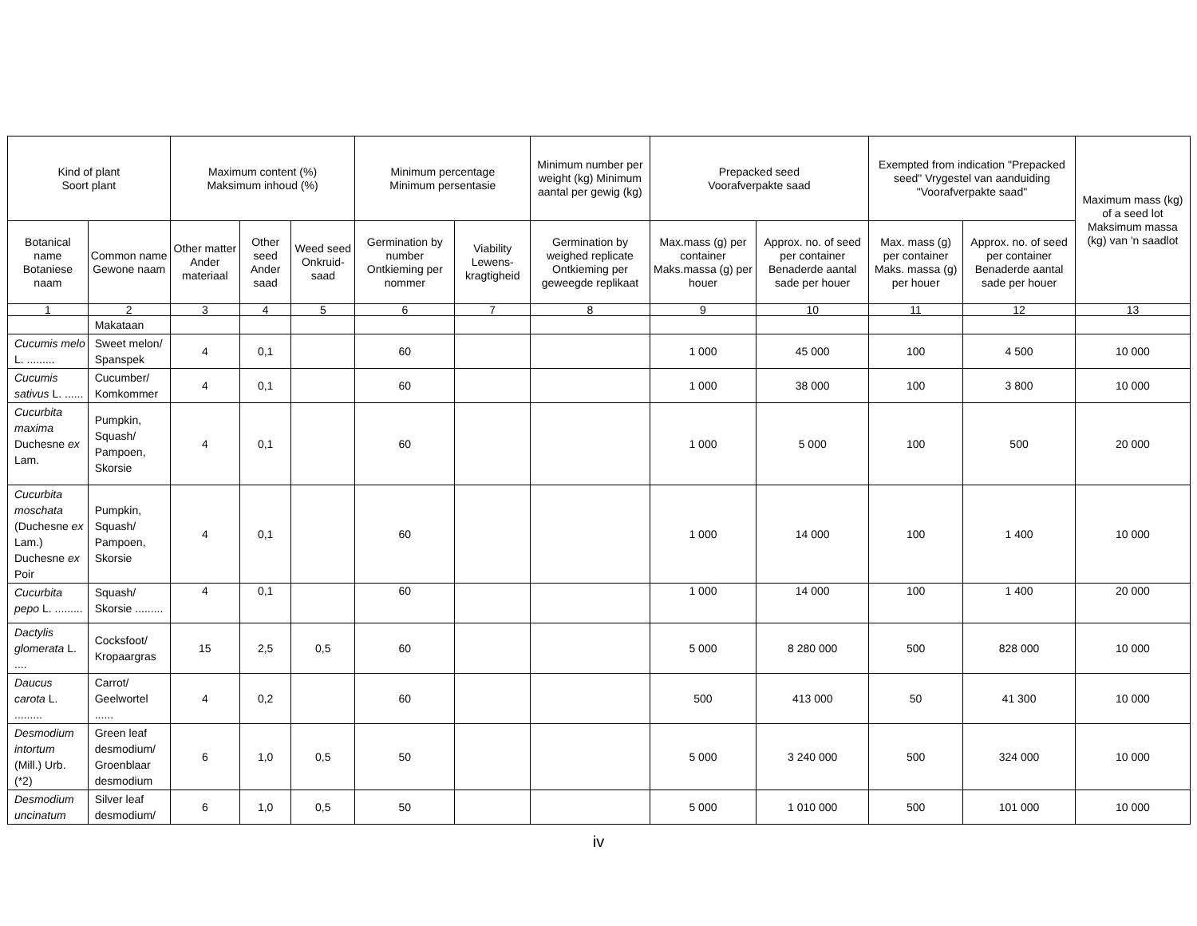| Kind of plant Soort plant | | Maximum content (%) Maksimum inhoud (%) | | | Minimum percentage Minimum persentasie | | Minimum number per weight (kg) Minimum aantal per gewig (kg) | Prepacked seed Voorafverpakte saad | | Exempted from indication "Prepacked seed" Vrygestel van aanduiding "Voorafverpakte saad" | | Maximum mass (kg) of a seed lot Maksimum massa (kg) van 'n saadlot |
| --- | --- | --- | --- | --- | --- | --- | --- | --- | --- | --- | --- | --- |
| Botanical name Botaniese naam | Common name Gewone naam | Other matter Ander materiaal | Other seed Ander saad | Weed seed Onkruid-saad | Germination by number Ontkieming per nommer | Viability Lewens-kragtigheid | Germination by weighed replicate Ontkieming per geweegde replikaat | Max.mass (g) per container Maks.massa (g) per houer | Approx. no. of seed per container Benaderde aantal sade per houer | Max. mass (g) per container Maks. massa (g) per houer | Approx. no. of seed per container Benaderde aantal sade per houer | |
| 1 | 2 | 3 | 4 | 5 | 6 | 7 | 8 | 9 | 10 | 11 | 12 | 13 |
| | Makataan | | | | | | | | | | | |
| Cucumis melo L. ......... | Sweet melon/ Spanspek | 4 | 0,1 | | 60 | | | 1 000 | 45 000 | 100 | 4 500 | 10 000 |
| Cucumis sativus L. ...... | Cucumber/ Komkommer | 4 | 0,1 | | 60 | | | 1 000 | 38 000 | 100 | 3 800 | 10 000 |
| Cucurbita maxima Duchesne ex Lam. | Pumpkin, Squash/ Pampoen, Skorsie | 4 | 0,1 | | 60 | | | 1 000 | 5 000 | 100 | 500 | 20 000 |
| Cucurbita moschata (Duchesne ex Lam.) Duchesne ex Poir | Pumpkin, Squash/ Pampoen, Skorsie | 4 | 0,1 | | 60 | | | 1 000 | 14 000 | 100 | 1 400 | 10 000 |
| Cucurbita pepo L. ......... | Squash/ Skorsie ......... | 4 | 0,1 | | 60 | | | 1 000 | 14 000 | 100 | 1 400 | 20 000 |
| Dactylis glomerata L. .... | Cocksfoot/ Kropaargras | 15 | 2,5 | 0,5 | 60 | | | 5 000 | 8 280 000 | 500 | 828 000 | 10 000 |
| Daucus carota L. ......... | Carrot/ Geelwortel ...... | 4 | 0,2 | | 60 | | | 500 | 413 000 | 50 | 41 300 | 10 000 |
| Desmodium intortum (Mill.) Urb. (*2) | Green leaf desmodium/ Groenblaar desmodium | 6 | 1,0 | 0,5 | 50 | | | 5 000 | 3 240 000 | 500 | 324 000 | 10 000 |
| Desmodium uncinatum | Silver leaf desmodium/ | 6 | 1,0 | 0,5 | 50 | | | 5 000 | 1 010 000 | 500 | 101 000 | 10 000 |
iv